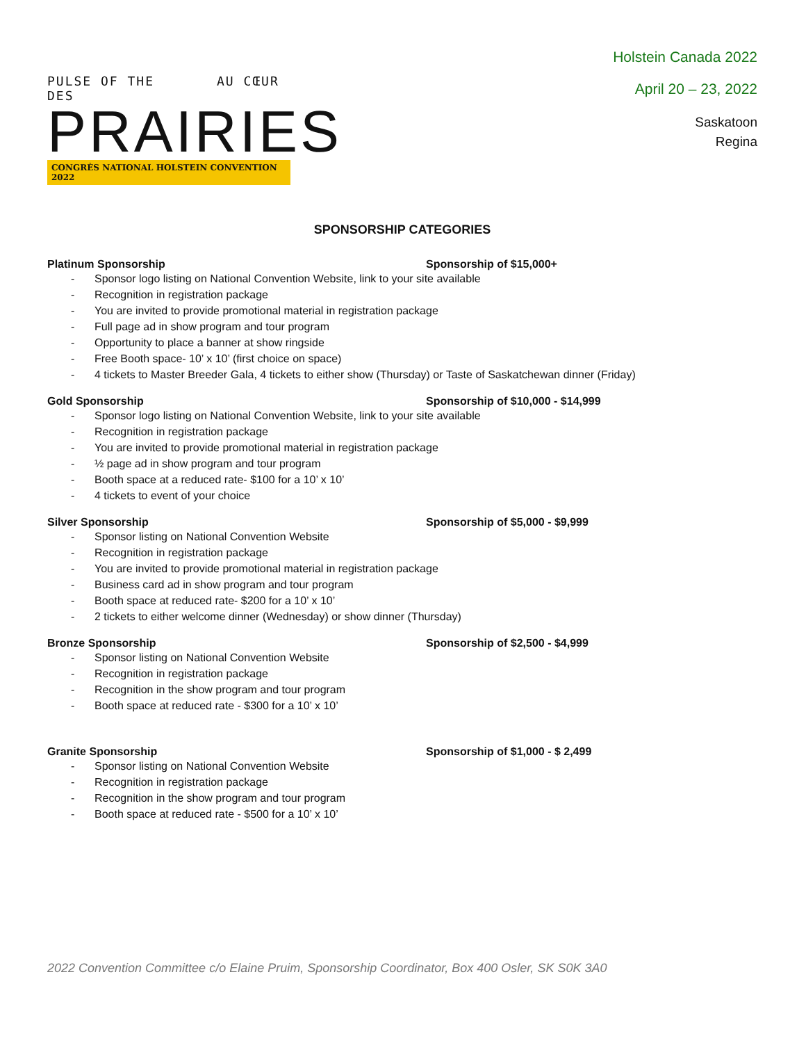PULSE OF THE AU CŒUR DES
PRAIRIES
CONGRÈS NATIONAL HOLSTEIN CONVENTION 2022
Holstein Canada 2022
April 20 – 23, 2022
Saskatoon
Regina
SPONSORSHIP CATEGORIES
Platinum Sponsorship Sponsorship of $15,000+
- Sponsor logo listing on National Convention Website, link to your site available
- Recognition in registration package
- You are invited to provide promotional material in registration package
- Full page ad in show program and tour program
- Opportunity to place a banner at show ringside
- Free Booth space- 10’ x 10’ (first choice on space)
- 4 tickets to Master Breeder Gala, 4 tickets to either show (Thursday) or Taste of Saskatchewan dinner (Friday)
Gold Sponsorship Sponsorship of $10,000 - $14,999
- Sponsor logo listing on National Convention Website, link to your site available
- Recognition in registration package
- You are invited to provide promotional material in registration package
- ½ page ad in show program and tour program
- Booth space at a reduced rate- $100 for a 10’ x 10’
- 4 tickets to event of your choice
Silver Sponsorship Sponsorship of $5,000 - $9,999
- Sponsor listing on National Convention Website
- Recognition in registration package
- You are invited to provide promotional material in registration package
- Business card ad in show program and tour program
- Booth space at reduced rate- $200 for a 10’ x 10’
- 2 tickets to either welcome dinner (Wednesday) or show dinner (Thursday)
Bronze Sponsorship Sponsorship of $2,500 - $4,999
- Sponsor listing on National Convention Website
- Recognition in registration package
- Recognition in the show program and tour program
- Booth space at reduced rate - $300 for a 10’ x 10’
Granite Sponsorship Sponsorship of $1,000 - $ 2,499
- Sponsor listing on National Convention Website
- Recognition in registration package
- Recognition in the show program and tour program
- Booth space at reduced rate - $500 for a 10’ x 10’
2022 Convention Committee c/o Elaine Pruim, Sponsorship Coordinator, Box 400 Osler, SK S0K 3A0